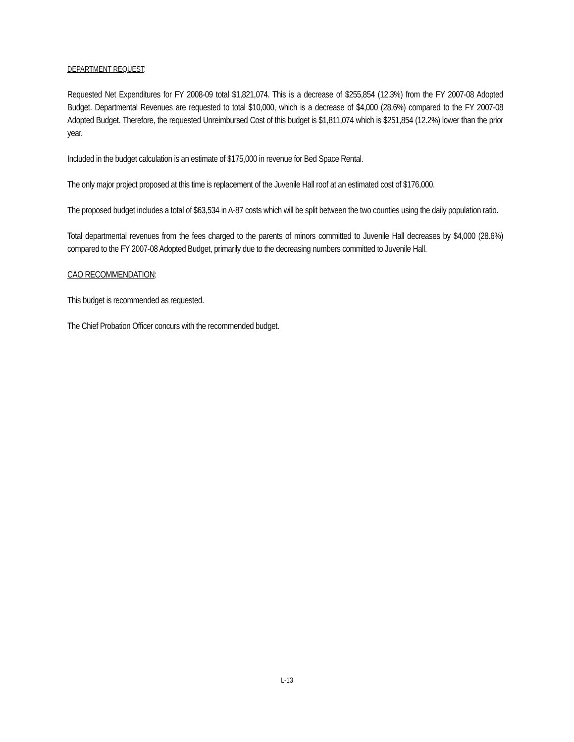DEPARTMENT REQUEST:
Requested Net Expenditures for FY 2008-09 total $1,821,074. This is a decrease of $255,854 (12.3%) from the FY 2007-08 Adopted Budget. Departmental Revenues are requested to total $10,000, which is a decrease of $4,000 (28.6%) compared to the FY 2007-08 Adopted Budget. Therefore, the requested Unreimbursed Cost of this budget is $1,811,074 which is $251,854 (12.2%) lower than the prior year.
Included in the budget calculation is an estimate of $175,000 in revenue for Bed Space Rental.
The only major project proposed at this time is replacement of the Juvenile Hall roof at an estimated cost of $176,000.
The proposed budget includes a total of $63,534 in A-87 costs which will be split between the two counties using the daily population ratio.
Total departmental revenues from the fees charged to the parents of minors committed to Juvenile Hall decreases by $4,000 (28.6%) compared to the FY 2007-08 Adopted Budget, primarily due to the decreasing numbers committed to Juvenile Hall.
CAO RECOMMENDATION:
This budget is recommended as requested.
The Chief Probation Officer concurs with the recommended budget.
L-13